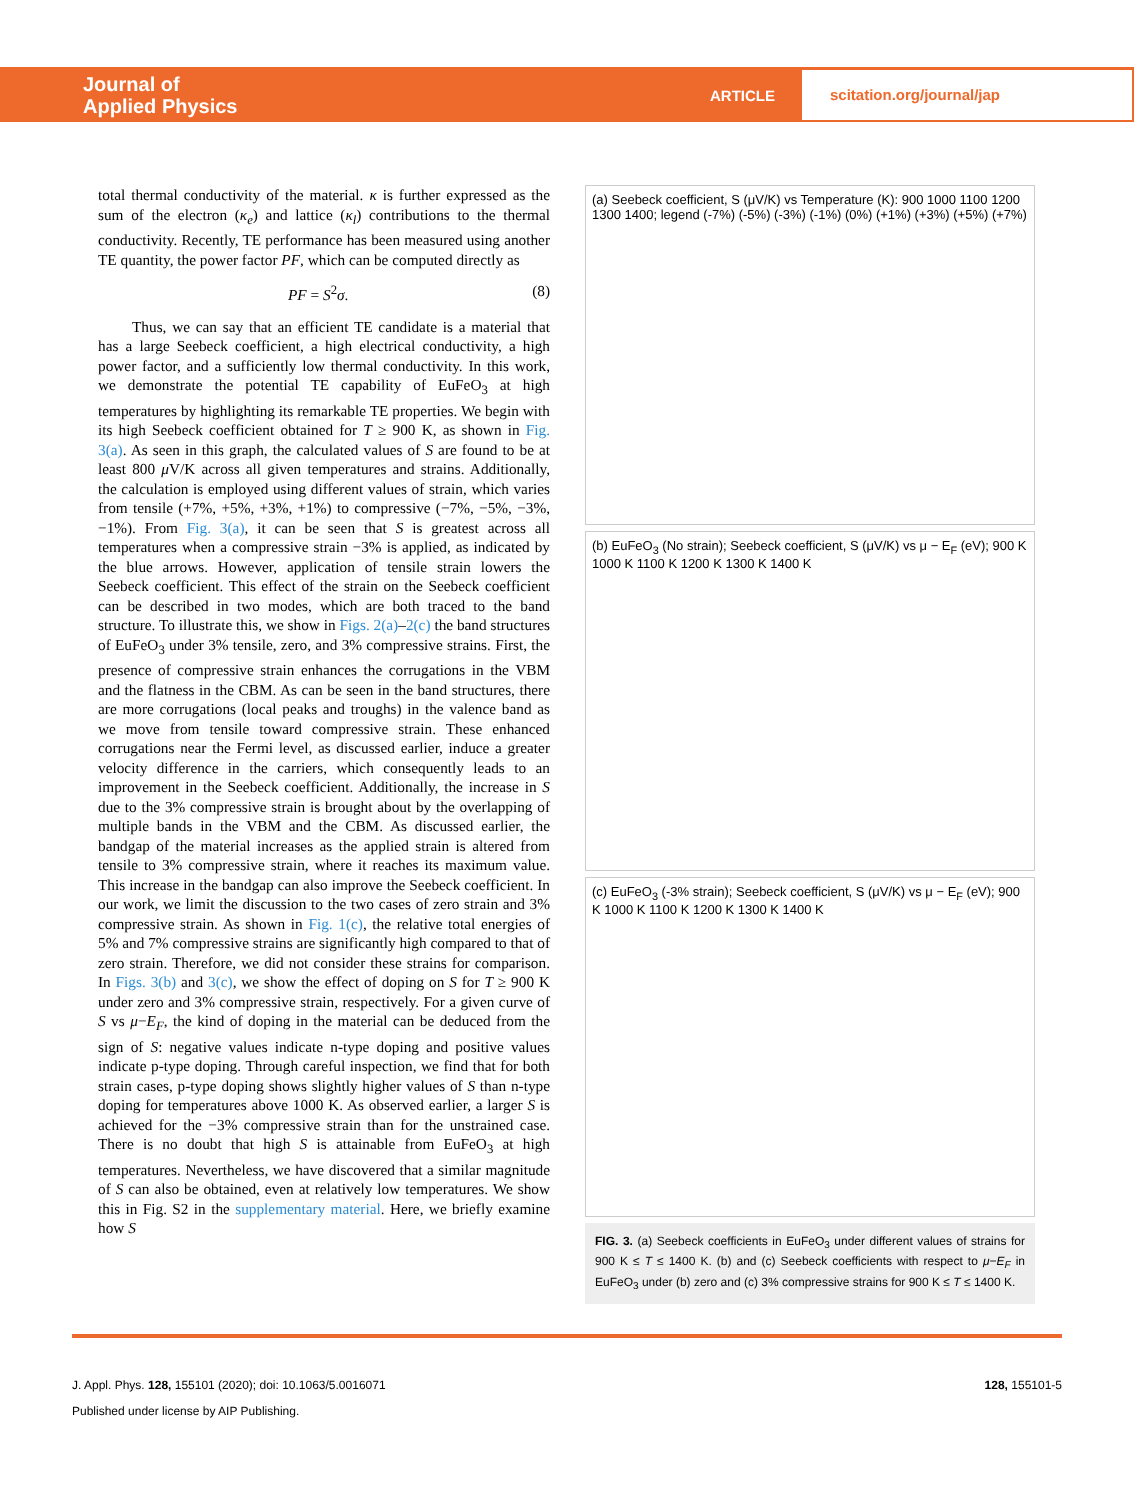Journal of
Applied Physics
ARTICLE
scitation.org/journal/jap
total thermal conductivity of the material. κ is further expressed as the sum of the electron (κ<sub>e</sub>) and lattice (κ<sub>l</sub>) contributions to the thermal conductivity. Recently, TE performance has been measured using another TE quantity, the power factor PF, which can be computed directly as
PF = S<sup>2</sup>σ. (8)
Thus, we can say that an efficient TE candidate is a material that has a large Seebeck coefficient, a high electrical conductivity, a high power factor, and a sufficiently low thermal conductivity. In this work, we demonstrate the potential TE capability of EuFeO<sub>3</sub> at high temperatures by highlighting its remarkable TE properties. We begin with its high Seebeck coefficient obtained for T ≥ 900 K, as shown in Fig. 3(a). As seen in this graph, the calculated values of S are found to be at least 800 μ V/K across all given temperatures and strains. Additionally, the calculation is employed using different values of strain, which varies from tensile (+7%, +5%, +3%, +1%) to compressive (−7%, −5%, −3%, −1%). From Fig. 3(a), it can be seen that S is greatest across all temperatures when a compressive strain −3% is applied, as indicated by the blue arrows. However, application of tensile strain lowers the Seebeck coefficient. This effect of the strain on the Seebeck coefficient can be described in two modes, which are both traced to the band structure. To illustrate this, we show in Figs. 2(a)–2(c) the band structures of EuFeO<sub>3</sub> under 3% tensile, zero, and 3% compressive strains. First, the presence of compressive strain enhances the corrugations in the VBM and the flatness in the CBM. As can be seen in the band structures, there are more corrugations (local peaks and troughs) in the valence band as we move from tensile toward compressive strain. These enhanced corrugations near the Fermi level, as discussed earlier, induce a greater velocity difference in the carriers, which consequently leads to an improvement in the Seebeck coefficient. Additionally, the increase in S due to the 3% compressive strain is brought about by the overlapping of multiple bands in the VBM and the CBM. As discussed earlier, the bandgap of the material increases as the applied strain is altered from tensile to 3% compressive strain, where it reaches its maximum value. This increase in the bandgap can also improve the Seebeck coefficient. In our work, we limit the discussion to the two cases of zero strain and 3% compressive strain. As shown in Fig. 1(c), the relative total energies of 5% and 7% compressive strains are significantly high compared to that of zero strain. Therefore, we did not consider these strains for comparison. In Figs. 3(b) and 3(c), we show the effect of doping on S for T ≥ 900 K under zero and 3% compressive strain, respectively. For a given curve of S vs μ−E<sub>F</sub>, the kind of doping in the material can be deduced from the sign of S: negative values indicate n-type doping and positive values indicate p-type doping. Through careful inspection, we find that for both strain cases, p-type doping shows slightly higher values of S than n-type doping for temperatures above 1000 K. As observed earlier, a larger S is achieved for the −3% compressive strain than for the unstrained case. There is no doubt that high S is attainable from EuFeO<sub>3</sub> at high temperatures. Nevertheless, we have discovered that a similar magnitude of S can also be obtained, even at relatively low temperatures. We show this in Fig. S2 in the supplementary material. Here, we briefly examine how S
(a) Seebeck coefficient, S (μV/K) vs Temperature (K): 900 1000 1100 1200 1300 1400; legend (-7%) (-5%) (-3%) (-1%) (0%) (+1%) (+3%) (+5%) (+7%)
(b) EuFeO<sub>3</sub> (No strain); Seebeck coefficient, S (μV/K) vs μ − E<sub>F</sub> (eV); 900 K 1000 K 1100 K 1200 K 1300 K 1400 K
(c) EuFeO<sub>3</sub> (-3% strain); Seebeck coefficient, S (μV/K) vs μ − E<sub>F</sub> (eV); 900 K 1000 K 1100 K 1200 K 1300 K 1400 K
FIG. 3. (a) Seebeck coefficients in EuFeO<sub>3</sub> under different values of strains for 900 K ≤ T ≤ 1400 K. (b) and (c) Seebeck coefficients with respect to μ−E<sub>F</sub> in EuFeO<sub>3</sub> under (b) zero and (c) 3% compressive strains for 900 K ≤ T ≤ 1400 K.
J. Appl. Phys. 128, 155101 (2020); doi: 10.1063/5.0016071 128, 155101-5
Published under license by AIP Publishing.